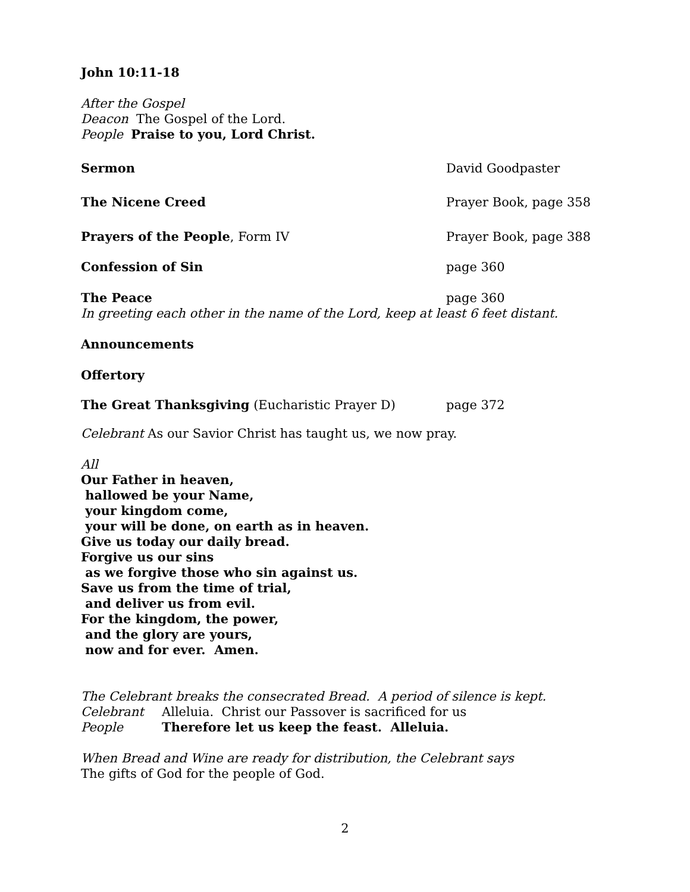John 10:11-18
After the Gospel
Deacon The Gospel of the Lord.
People Praise to you, Lord Christ.
Sermon David Goodpaster
The Nicene Creed Prayer Book, page 358
Prayers of the People, Form IV Prayer Book, page 388
Confession of Sin page 360
The Peace page 360
In greeting each other in the name of the Lord, keep at least 6 feet distant.
Announcements
Offertory
The Great Thanksgiving (Eucharistic Prayer D) page 372
Celebrant As our Savior Christ has taught us, we now pray.
All
Our Father in heaven,
hallowed be your Name,
your kingdom come,
your will be done, on earth as in heaven.
Give us today our daily bread.
Forgive us our sins
as we forgive those who sin against us.
Save us from the time of trial,
and deliver us from evil.
For the kingdom, the power,
and the glory are yours,
now and for ever. Amen.
The Celebrant breaks the consecrated Bread. A period of silence is kept.
Celebrant Alleluia. Christ our Passover is sacrificed for us
People Therefore let us keep the feast. Alleluia.
When Bread and Wine are ready for distribution, the Celebrant says
The gifts of God for the people of God.
2